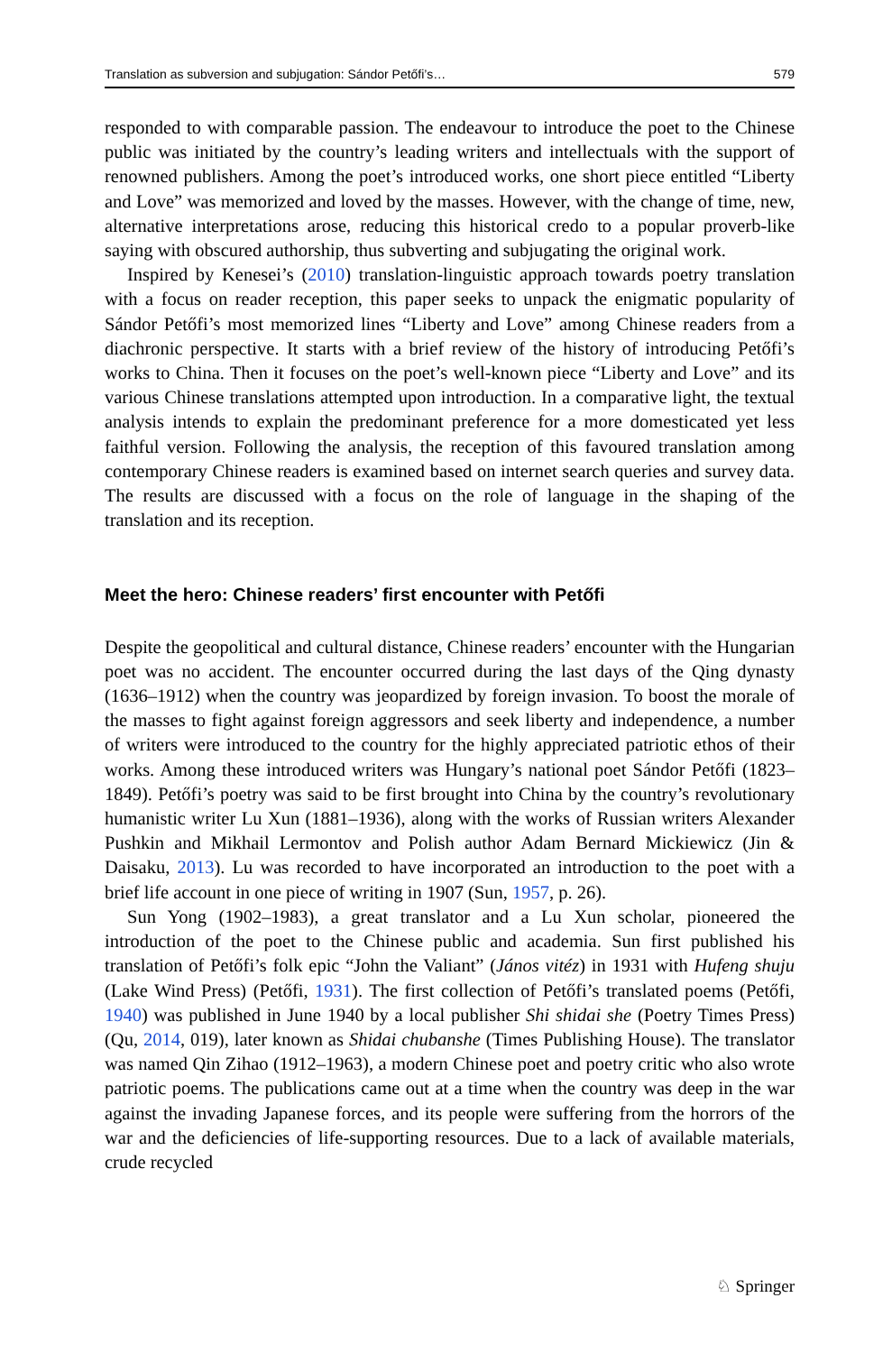Translation as subversion and subjugation: Sándor Petőfi’s… 579
responded to with comparable passion. The endeavour to introduce the poet to the Chinese public was initiated by the country’s leading writers and intellectuals with the support of renowned publishers. Among the poet’s introduced works, one short piece entitled “Liberty and Love” was memorized and loved by the masses. However, with the change of time, new, alternative interpretations arose, reducing this historical credo to a popular proverb-like saying with obscured authorship, thus subverting and subjugating the original work.
Inspired by Kenesei’s (2010) translation-linguistic approach towards poetry translation with a focus on reader reception, this paper seeks to unpack the enigmatic popularity of Sándor Petőfi’s most memorized lines “Liberty and Love” among Chinese readers from a diachronic perspective. It starts with a brief review of the history of introducing Petőfi’s works to China. Then it focuses on the poet’s well-known piece “Liberty and Love” and its various Chinese translations attempted upon introduction. In a comparative light, the textual analysis intends to explain the predominant preference for a more domesticated yet less faithful version. Following the analysis, the reception of this favoured translation among contemporary Chinese readers is examined based on internet search queries and survey data. The results are discussed with a focus on the role of language in the shaping of the translation and its reception.
Meet the hero: Chinese readers’ first encounter with Petőfi
Despite the geopolitical and cultural distance, Chinese readers’ encounter with the Hungarian poet was no accident. The encounter occurred during the last days of the Qing dynasty (1636–1912) when the country was jeopardized by foreign invasion. To boost the morale of the masses to fight against foreign aggressors and seek liberty and independence, a number of writers were introduced to the country for the highly appreciated patriotic ethos of their works. Among these introduced writers was Hungary’s national poet Sándor Petőfi (1823–1849). Petőfi’s poetry was said to be first brought into China by the country’s revolutionary humanistic writer Lu Xun (1881–1936), along with the works of Russian writers Alexander Pushkin and Mikhail Lermontov and Polish author Adam Bernard Mickiewicz (Jin & Daisaku, 2013). Lu was recorded to have incorporated an introduction to the poet with a brief life account in one piece of writing in 1907 (Sun, 1957, p. 26).
Sun Yong (1902–1983), a great translator and a Lu Xun scholar, pioneered the introduction of the poet to the Chinese public and academia. Sun first published his translation of Petőfi’s folk epic “John the Valiant” (János vitéz) in 1931 with Hufeng shuju (Lake Wind Press) (Petőfi, 1931). The first collection of Petőfi’s translated poems (Petőfi, 1940) was published in June 1940 by a local publisher Shi shidai she (Poetry Times Press) (Qu, 2014, 019), later known as Shidai chubanshe (Times Publishing House). The translator was named Qin Zihao (1912–1963), a modern Chinese poet and poetry critic who also wrote patriotic poems. The publications came out at a time when the country was deep in the war against the invading Japanese forces, and its people were suffering from the horrors of the war and the deficiencies of life-supporting resources. Due to a lack of available materials, crude recycled
♘ Springer